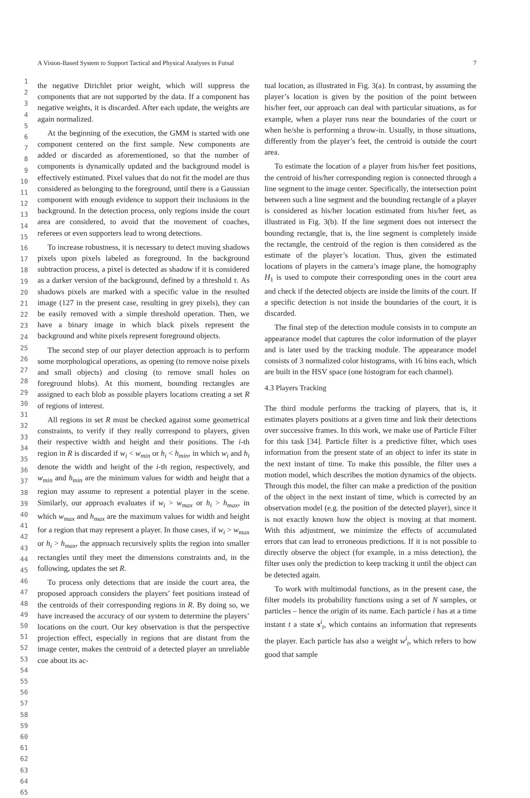A Vision-Based System to Support Tactical and Physical Analyses in Futsal 7
1
2
3
4
5
6
7
8
9
10
11
12
13
14
15
16
17
18
19
20
21
22
23
24
25
26
27
28
29
30
31
32
33
34
35
36
37
38
39
40
41
42
43
44
45
46
47
48
49
50
51
52
53
54
55
56
57
58
59
60
61
62
63
64
65
the negative Dirichlet prior weight, which will suppress the components that are not supported by the data. If a component has negative weights, it is discarded. After each update, the weights are again normalized.
At the beginning of the execution, the GMM is started with one component centered on the first sample. New components are added or discarded as aforementioned, so that the number of components is dynamically updated and the background model is effectively estimated. Pixel values that do not fit the model are thus considered as belonging to the foreground, until there is a Gaussian component with enough evidence to support their inclusions in the background. In the detection process, only regions inside the court area are considered, to avoid that the movement of coaches, referees or even supporters lead to wrong detections.
To increase robustness, it is necessary to detect moving shadows pixels upon pixels labeled as foreground. In the background subtraction process, a pixel is detected as shadow if it is considered as a darker version of the background, defined by a threshold τ. As shadows pixels are marked with a specific value in the resulted image (127 in the present case, resulting in grey pixels), they can be easily removed with a simple threshold operation. Then, we have a binary image in which black pixels represent the background and white pixels represent foreground objects.
The second step of our player detection approach is to perform some morphological operations, as opening (to remove noise pixels and small objects) and closing (to remove small holes on foreground blobs). At this moment, bounding rectangles are assigned to each blob as possible players locations creating a set R of regions of interest.
All regions in set R must be checked against some geometrical constraints, to verify if they really correspond to players, given their respective width and height and their positions. The i-th region in R is discarded if w<sub>i</sub> < w<sub>min</sub> or h<sub>i</sub> < h<sub>min</sub>, in which w<sub>i</sub> and h<sub>i</sub> denote the width and height of the i-th region, respectively, and w<sub>min</sub> and h<sub>min</sub> are the minimum values for width and height that a region may assume to represent a potential player in the scene. Similarly, our approach evaluates if w<sub>i</sub> > w<sub>max</sub> or h<sub>i</sub> > h<sub>max</sub>, in which w<sub>max</sub> and h<sub>max</sub> are the maximum values for width and height for a region that may represent a player. In those cases, if w<sub>i</sub> > w<sub>max</sub> or h<sub>i</sub> > h<sub>max</sub>, the approach recursively splits the region into smaller rectangles until they meet the dimensions constraints and, in the following, updates the set R.
To process only detections that are inside the court area, the proposed approach considers the players’ feet positions instead of the centroids of their corresponding regions in R. By doing so, we have increased the accuracy of our system to determine the players’ locations on the court. Our key observation is that the perspective projection effect, especially in regions that are distant from the image center, makes the centroid of a detected player an unreliable cue about its ac-
tual location, as illustrated in Fig. 3(a). In contrast, by assuming the player’s location is given by the position of the point between his/her feet, our approach can deal with particular situations, as for example, when a player runs near the boundaries of the court or when he/she is performing a throw-in. Usually, in those situations, differently from the player’s feet, the centroid is outside the court area.
To estimate the location of a player from his/her feet positions, the centroid of his/her corresponding region is connected through a line segment to the image center. Specifically, the intersection point between such a line segment and the bounding rectangle of a player is considered as his/her location estimated from his/her feet, as illustrated in Fig. 3(b). If the line segment does not intersect the bounding rectangle, that is, the line segment is completely inside the rectangle, the centroid of the region is then considered as the estimate of the player’s location. Thus, given the estimated locations of players in the camera’s image plane, the homography H<sub>1</sub> is used to compute their corresponding ones in the court area and check if the detected objects are inside the limits of the court. If a specific detection is not inside the boundaries of the court, it is discarded.
The final step of the detection module consists in to compute an appearance model that captures the color information of the player and is later used by the tracking module. The appearance model consists of 3 normalized color histograms, with 16 bins each, which are built in the HSV space (one histogram for each channel).
4.3 Players Tracking
The third module performs the tracking of players, that is, it estimates players positions at a given time and link their detections over successive frames. In this work, we make use of Particle Filter for this task [34]. Particle filter is a predictive filter, which uses information from the present state of an object to infer its state in the next instant of time. To make this possible, the filter uses a motion model, which describes the motion dynamics of the objects. Through this model, the filter can make a prediction of the position of the object in the next instant of time, which is corrected by an observation model (e.g. the position of the detected player), since it is not exactly known how the object is moving at that moment. With this adjustment, we minimize the effects of accumulated errors that can lead to erroneous predictions. If it is not possible to directly observe the object (for example, in a miss detection), the filter uses only the prediction to keep tracking it until the object can be detected again.
To work with multimodal functions, as in the present case, the filter models its probability functions using a set of N samples, or particles – hence the origin of its name. Each particle i has at a time instant t a state s<sup>i</sup><sub>t</sub>, which contains an information that represents the player. Each particle has also a weight w<sup>i</sup><sub>t</sub>, which refers to how good that sample